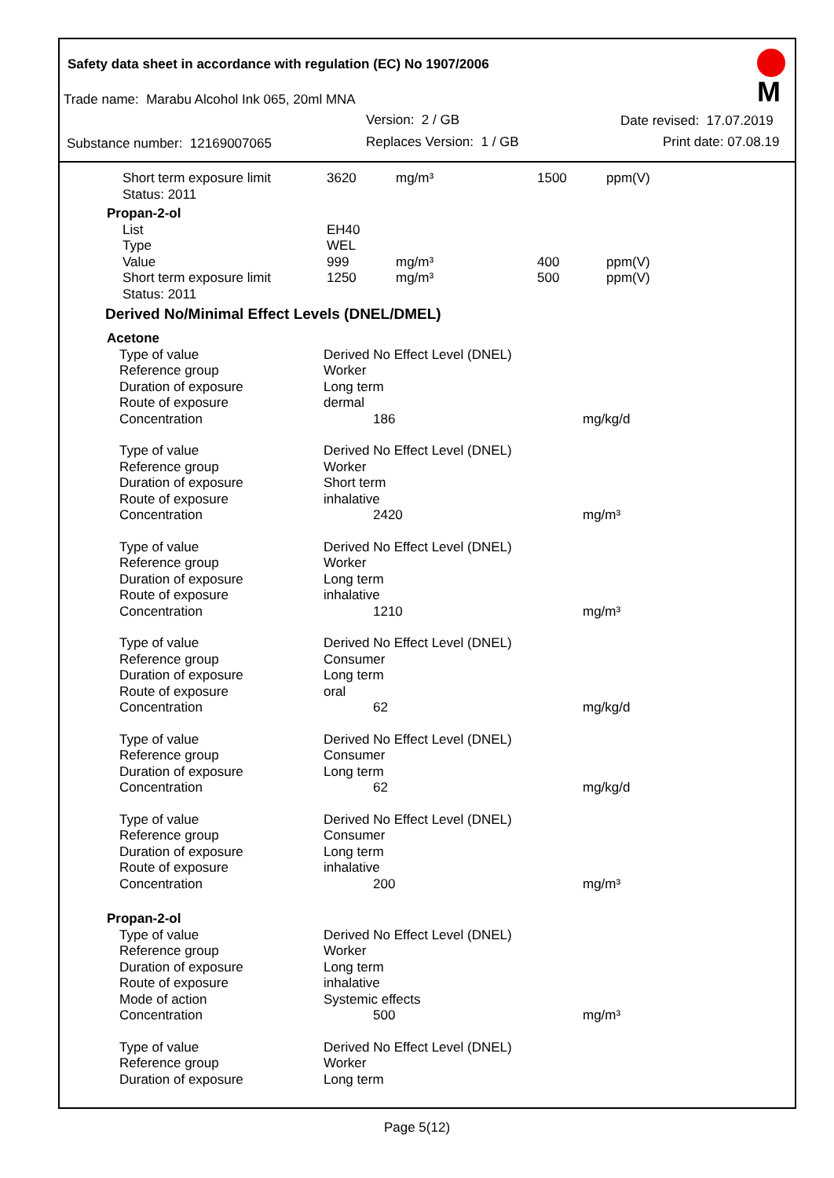Safety data sheet in accordance with regulation (EC) No 1907/2006
M
Trade name: Marabu Alcohol Ink 065, 20ml MNA
Version: 2 / GB Date revised: 17.07.2019
Substance number: 12169007065 Replaces Version: 1 / GB Print date: 07.08.19
| | Short term exposure limit | 3620 | mg/m³ | 1500 | ppm(V) |
| | Status: 2011 | | | | |
| Propan-2-ol | | | | | |
| | List | EH40 | | | |
| | Type | WEL | | | |
| | Value | 999 | mg/m³ | 400 | ppm(V) |
| | Short term exposure limit | 1250 | mg/m³ | 500 | ppm(V) |
| | Status: 2011 | | | | |
Derived No/Minimal Effect Levels (DNEL/DMEL)
| Acetone | | | |
| | Type of value | Derived No Effect Level (DNEL) | |
| | Reference group | Worker | |
| | Duration of exposure | Long term | |
| | Route of exposure | dermal | |
| | Concentration | 186 | mg/kg/d |
| | Type of value | Derived No Effect Level (DNEL) | |
| | Reference group | Worker | |
| | Duration of exposure | Short term | |
| | Route of exposure | inhalative | |
| | Concentration | 2420 | mg/m³ |
| | Type of value | Derived No Effect Level (DNEL) | |
| | Reference group | Worker | |
| | Duration of exposure | Long term | |
| | Route of exposure | inhalative | |
| | Concentration | 1210 | mg/m³ |
| | Type of value | Derived No Effect Level (DNEL) | |
| | Reference group | Consumer | |
| | Duration of exposure | Long term | |
| | Route of exposure | oral | |
| | Concentration | 62 | mg/kg/d |
| | Type of value | Derived No Effect Level (DNEL) | |
| | Reference group | Consumer | |
| | Duration of exposure | Long term | |
| | Concentration | 62 | mg/kg/d |
| | Type of value | Derived No Effect Level (DNEL) | |
| | Reference group | Consumer | |
| | Duration of exposure | Long term | |
| | Route of exposure | inhalative | |
| | Concentration | 200 | mg/m³ |
| Propan-2-ol | | | |
| | Type of value | Derived No Effect Level (DNEL) | |
| | Reference group | Worker | |
| | Duration of exposure | Long term | |
| | Route of exposure | inhalative | |
| | Mode of action | Systemic effects | |
| | Concentration | 500 | mg/m³ |
| | Type of value | Derived No Effect Level (DNEL) | |
| | Reference group | Worker | |
| | Duration of exposure | Long term | |
Page 5(12)